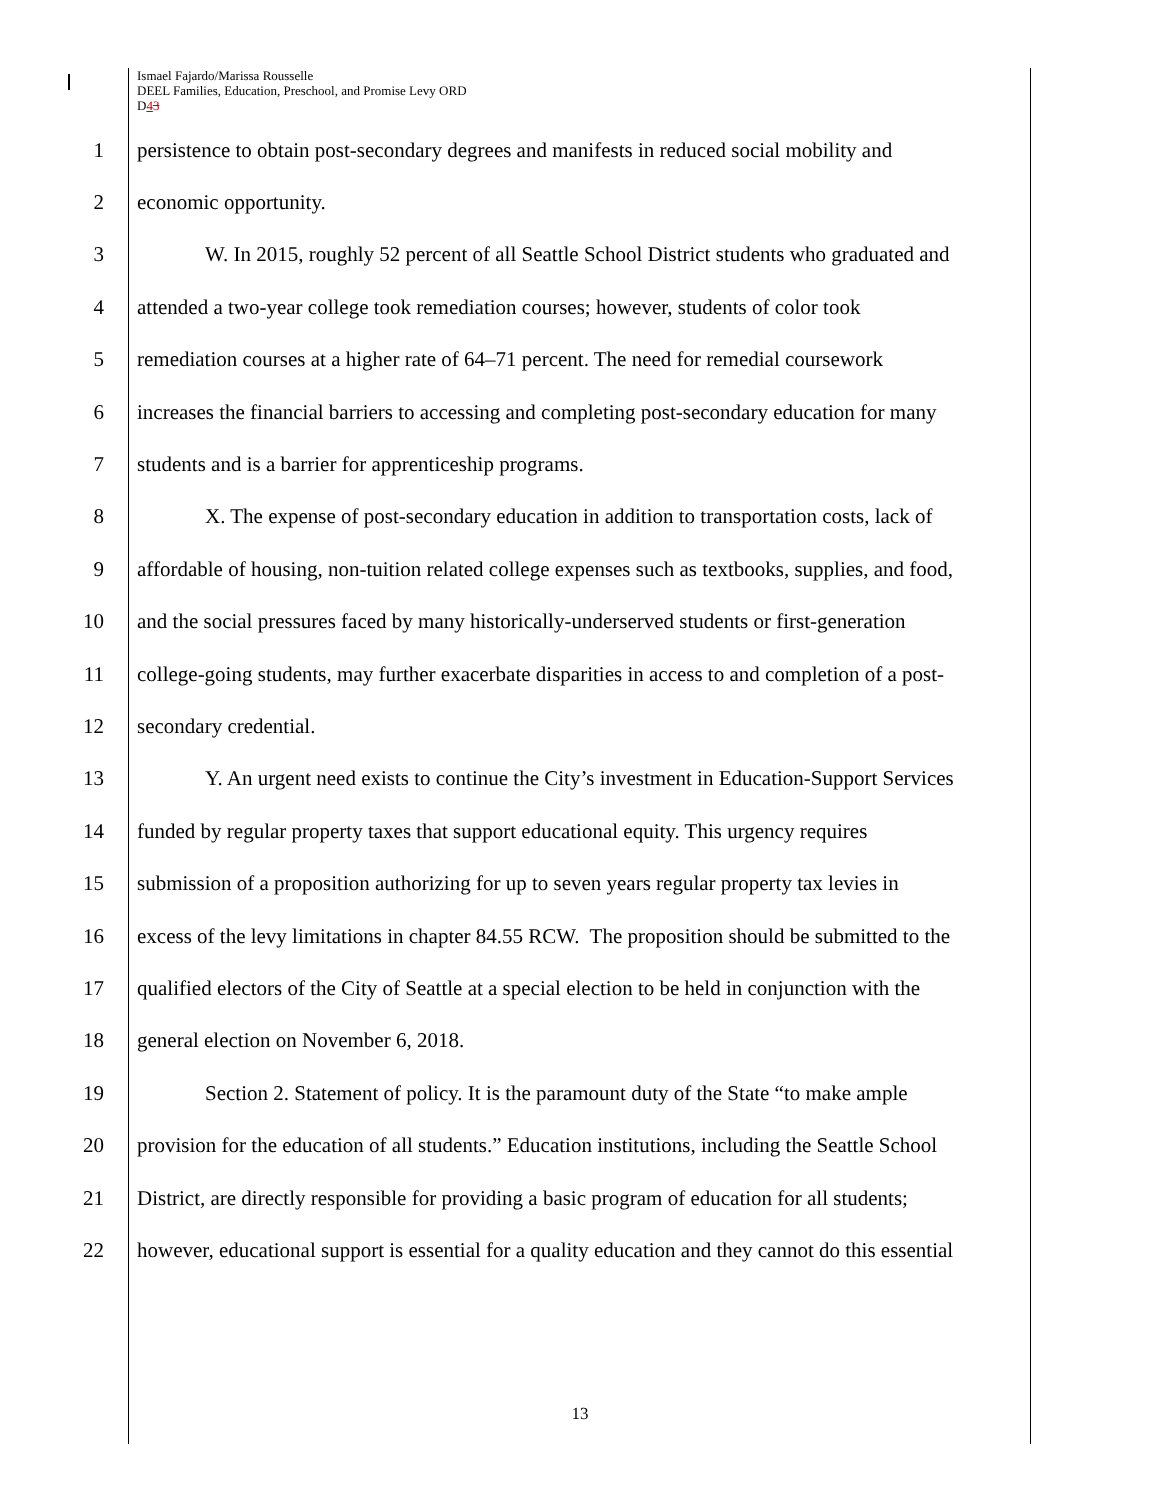Ismael Fajardo/Marissa Rousselle
DEEL Families, Education, Preschool, and Promise Levy ORD
D43
1 persistence to obtain post-secondary degrees and manifests in reduced social mobility and
2 economic opportunity.
3 W. In 2015, roughly 52 percent of all Seattle School District students who graduated and
4 attended a two-year college took remediation courses; however, students of color took
5 remediation courses at a higher rate of 64–71 percent. The need for remedial coursework
6 increases the financial barriers to accessing and completing post-secondary education for many
7 students and is a barrier for apprenticeship programs.
8 X. The expense of post-secondary education in addition to transportation costs, lack of
9 affordable of housing, non-tuition related college expenses such as textbooks, supplies, and food,
10 and the social pressures faced by many historically-underserved students or first-generation
11 college-going students, may further exacerbate disparities in access to and completion of a post-
12 secondary credential.
13 Y. An urgent need exists to continue the City’s investment in Education-Support Services
14 funded by regular property taxes that support educational equity. This urgency requires
15 submission of a proposition authorizing for up to seven years regular property tax levies in
16 excess of the levy limitations in chapter 84.55 RCW. The proposition should be submitted to the
17 qualified electors of the City of Seattle at a special election to be held in conjunction with the
18 general election on November 6, 2018.
19 Section 2. Statement of policy. It is the paramount duty of the State “to make ample
20 provision for the education of all students.” Education institutions, including the Seattle School
21 District, are directly responsible for providing a basic program of education for all students;
22 however, educational support is essential for a quality education and they cannot do this essential
13